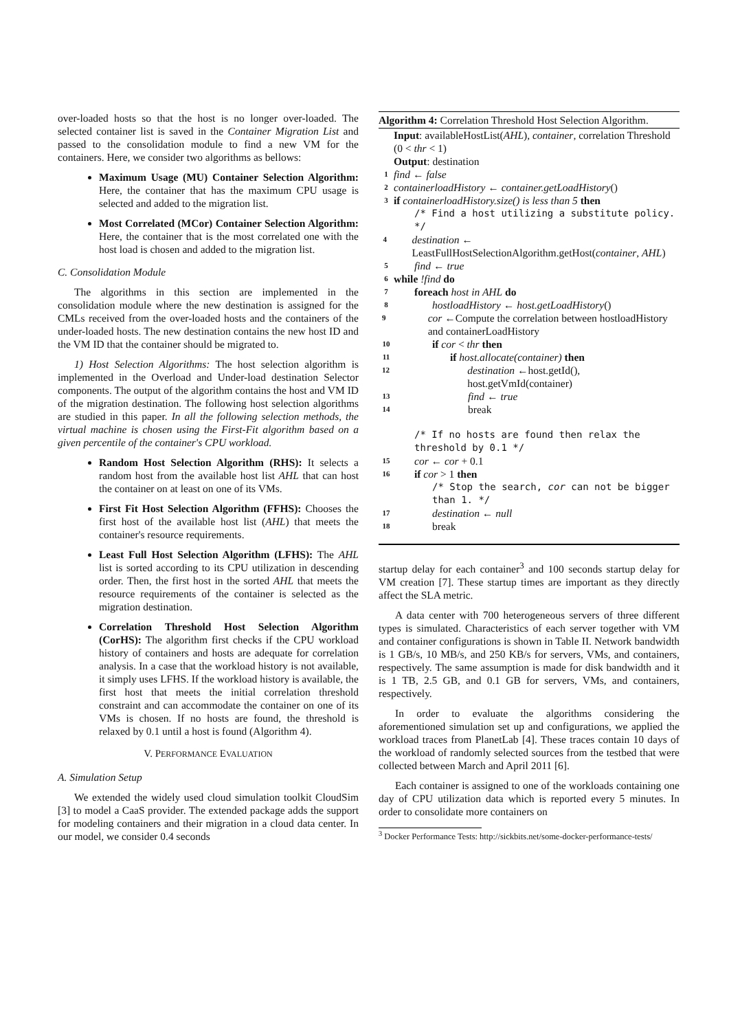over-loaded hosts so that the host is no longer over-loaded. The selected container list is saved in the Container Migration List and passed to the consolidation module to find a new VM for the containers. Here, we consider two algorithms as bellows:
Maximum Usage (MU) Container Selection Algorithm: Here, the container that has the maximum CPU usage is selected and added to the migration list.
Most Correlated (MCor) Container Selection Algorithm: Here, the container that is the most correlated one with the host load is chosen and added to the migration list.
C. Consolidation Module
The algorithms in this section are implemented in the consolidation module where the new destination is assigned for the CMLs received from the over-loaded hosts and the containers of the under-loaded hosts. The new destination contains the new host ID and the VM ID that the container should be migrated to.
1) Host Selection Algorithms: The host selection algorithm is implemented in the Overload and Under-load destination Selector components. The output of the algorithm contains the host and VM ID of the migration destination. The following host selection algorithms are studied in this paper. In all the following selection methods, the virtual machine is chosen using the First-Fit algorithm based on a given percentile of the container's CPU workload.
Random Host Selection Algorithm (RHS): It selects a random host from the available host list AHL that can host the container on at least on one of its VMs.
First Fit Host Selection Algorithm (FFHS): Chooses the first host of the available host list (AHL) that meets the container's resource requirements.
Least Full Host Selection Algorithm (LFHS): The AHL list is sorted according to its CPU utilization in descending order. Then, the first host in the sorted AHL that meets the resource requirements of the container is selected as the migration destination.
Correlation Threshold Host Selection Algorithm (CorHS): The algorithm first checks if the CPU workload history of containers and hosts are adequate for correlation analysis. In a case that the workload history is not available, it simply uses LFHS. If the workload history is available, the first host that meets the initial correlation threshold constraint and can accommodate the container on one of its VMs is chosen. If no hosts are found, the threshold is relaxed by 0.1 until a host is found (Algorithm 4).
V. PERFORMANCE EVALUATION
A. Simulation Setup
We extended the widely used cloud simulation toolkit CloudSim [3] to model a CaaS provider. The extended package adds the support for modeling containers and their migration in a cloud data center. In our model, we consider 0.4 seconds
Algorithm 4: Correlation Threshold Host Selection Algorithm.
Input: availableHostList(AHL), container, correlation Threshold (0 < thr < 1)
Output: destination
1 find ← false
2 containerloadHistory ← container.getLoadHistory()
3 if containerloadHistory.size() is less than 5 then
/* Find a host utilizing a substitute policy. */
4 destination ← LeastFullHostSelectionAlgorithm.getHost(container, AHL)
5 find ← true
6 while !find do
7 foreach host in AHL do
8 hostloadHistory ← host.getLoadHistory()
9 cor ←Compute the correlation between hostloadHistory and containerLoadHistory
10 if cor < thr then
11 if host.allocate(container) then
12 destination ←host.getId(), host.getVmId(container)
13 find ← true
14 break
/* If no hosts are found then relax the threshold by 0.1 */
15 cor ← cor + 0.1
16 if cor > 1 then
/* Stop the search, cor can not be bigger than 1. */
17 destination ← null
18 break
startup delay for each container<sup>3</sup> and 100 seconds startup delay for VM creation [7]. These startup times are important as they directly affect the SLA metric.
A data center with 700 heterogeneous servers of three different types is simulated. Characteristics of each server together with VM and container configurations is shown in Table II. Network bandwidth is 1 GB/s, 10 MB/s, and 250 KB/s for servers, VMs, and containers, respectively. The same assumption is made for disk bandwidth and it is 1 TB, 2.5 GB, and 0.1 GB for servers, VMs, and containers, respectively.
In order to evaluate the algorithms considering the aforementioned simulation set up and configurations, we applied the workload traces from PlanetLab [4]. These traces contain 10 days of the workload of randomly selected sources from the testbed that were collected between March and April 2011 [6].
Each container is assigned to one of the workloads containing one day of CPU utilization data which is reported every 5 minutes. In order to consolidate more containers on
<sup>3</sup> Docker Performance Tests: http://sickbits.net/some-docker-performance-tests/